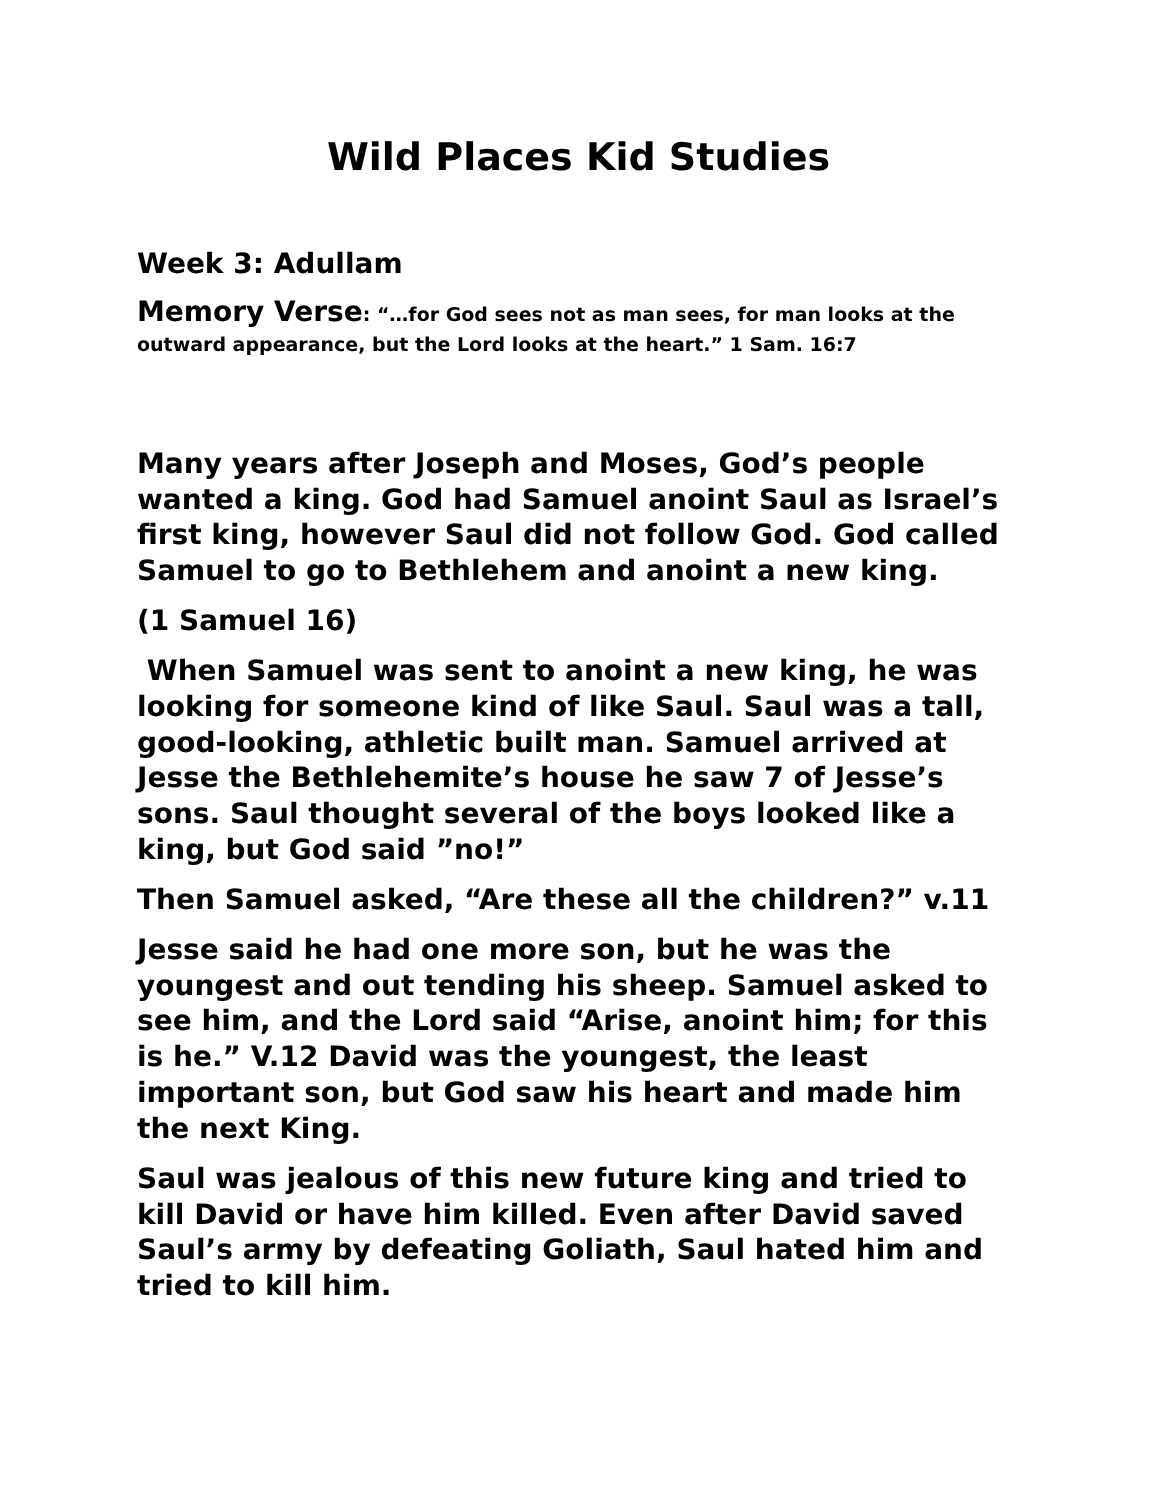Wild Places Kid Studies
Week 3: Adullam
Memory Verse: “…for God sees not as man sees, for man looks at the outward appearance, but the Lord looks at the heart.” 1 Sam. 16:7
Many years after Joseph and Moses, God’s people wanted a king. God had Samuel anoint Saul as Israel’s first king, however Saul did not follow God. God called Samuel to go to Bethlehem and anoint a new king.
(1 Samuel 16)
When Samuel was sent to anoint a new king, he was looking for someone kind of like Saul. Saul was a tall, good-looking, athletic built man. Samuel arrived at Jesse the Bethlehemite’s house he saw 7 of Jesse’s sons. Saul thought several of the boys looked like a king, but God said ”no!”
Then Samuel asked, “Are these all the children?” v.11
Jesse said he had one more son, but he was the youngest and out tending his sheep. Samuel asked to see him, and the Lord said “Arise, anoint him; for this is he.” V.12 David was the youngest, the least important son, but God saw his heart and made him the next King.
Saul was jealous of this new future king and tried to kill David or have him killed. Even after David saved Saul’s army by defeating Goliath, Saul hated him and tried to kill him.